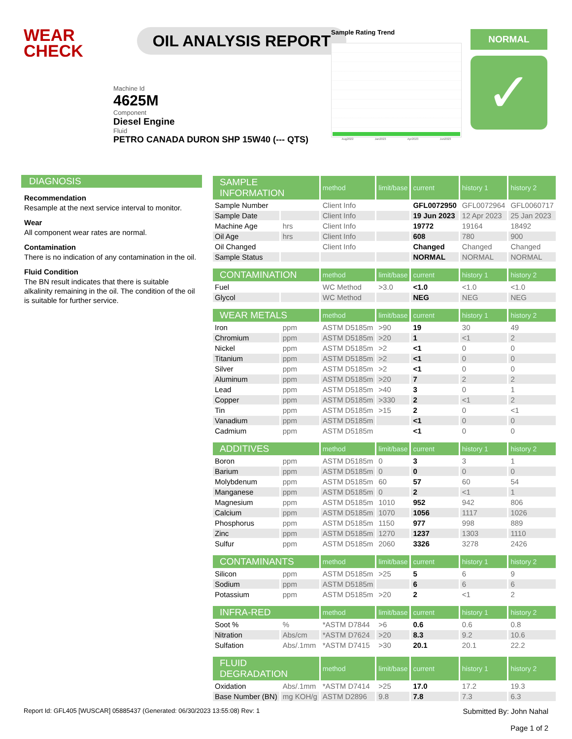WEAR
CHECK
OIL ANALYSIS REPORT
Machine Id
4625M
Component
Diesel Engine
Fluid
PETRO CANADA DURON SHP 15W40 (--- QTS)
Sample Rating Trend
Aug2022 Jan2023 Apr2023 Jun2023
NORMAL
✓
DIAGNOSIS
Recommendation
Resample at the next service interval to monitor.
Wear
All component wear rates are normal.
Contamination
There is no indication of any contamination in the oil.
Fluid Condition
The BN result indicates that there is suitable alkalinity remaining in the oil. The condition of the oil is suitable for further service.
| SAMPLE INFORMATION | | method | limit/base | current | history 1 | history 2 |
| --- | --- | --- | --- | --- | --- | --- |
| Sample Number | | Client Info | | GFL0072950 | GFL0072964 | GFL0060717 |
| Sample Date | | Client Info | | 19 Jun 2023 | 12 Apr 2023 | 25 Jan 2023 |
| Machine Age | hrs | Client Info | | 19772 | 19164 | 18492 |
| Oil Age | hrs | Client Info | | 608 | 780 | 900 |
| Oil Changed | | Client Info | | Changed | Changed | Changed |
| Sample Status | | | | NORMAL | NORMAL | NORMAL |
| CONTAMINATION | | method | limit/base | current | history 1 | history 2 |
| Fuel | | WC Method | >3.0 | <1.0 | <1.0 | <1.0 |
| Glycol | | WC Method | | NEG | NEG | NEG |
| WEAR METALS | | method | limit/base | current | history 1 | history 2 |
| Iron | ppm | ASTM D5185m | >90 | 19 | 30 | 49 |
| Chromium | ppm | ASTM D5185m | >20 | 1 | <1 | 2 |
| Nickel | ppm | ASTM D5185m | >2 | <1 | 0 | 0 |
| Titanium | ppm | ASTM D5185m | >2 | <1 | 0 | 0 |
| Silver | ppm | ASTM D5185m | >2 | <1 | 0 | 0 |
| Aluminum | ppm | ASTM D5185m | >20 | 7 | 2 | 2 |
| Lead | ppm | ASTM D5185m | >40 | 3 | 0 | 1 |
| Copper | ppm | ASTM D5185m | >330 | 2 | <1 | 2 |
| Tin | ppm | ASTM D5185m | >15 | 2 | 0 | <1 |
| Vanadium | ppm | ASTM D5185m | | <1 | 0 | 0 |
| Cadmium | ppm | ASTM D5185m | | <1 | 0 | 0 |
| ADDITIVES | | method | limit/base | current | history 1 | history 2 |
| Boron | ppm | ASTM D5185m | 0 | 3 | 3 | 1 |
| Barium | ppm | ASTM D5185m | 0 | 0 | 0 | 0 |
| Molybdenum | ppm | ASTM D5185m | 60 | 57 | 60 | 54 |
| Manganese | ppm | ASTM D5185m | 0 | 2 | <1 | 1 |
| Magnesium | ppm | ASTM D5185m | 1010 | 952 | 942 | 806 |
| Calcium | ppm | ASTM D5185m | 1070 | 1056 | 1117 | 1026 |
| Phosphorus | ppm | ASTM D5185m | 1150 | 977 | 998 | 889 |
| Zinc | ppm | ASTM D5185m | 1270 | 1237 | 1303 | 1110 |
| Sulfur | ppm | ASTM D5185m | 2060 | 3326 | 3278 | 2426 |
| CONTAMINANTS | | method | limit/base | current | history 1 | history 2 |
| Silicon | ppm | ASTM D5185m | >25 | 5 | 6 | 9 |
| Sodium | ppm | ASTM D5185m | | 6 | 6 | 6 |
| Potassium | ppm | ASTM D5185m | >20 | 2 | <1 | 2 |
| INFRA-RED | | method | limit/base | current | history 1 | history 2 |
| Soot % | % | *ASTM D7844 | >6 | 0.6 | 0.6 | 0.8 |
| Nitration | Abs/cm | *ASTM D7624 | >20 | 8.3 | 9.2 | 10.6 |
| Sulfation | Abs/.1mm | *ASTM D7415 | >30 | 20.1 | 20.1 | 22.2 |
| FLUID DEGRADATION | | method | limit/base | current | history 1 | history 2 |
| Oxidation | Abs/.1mm | *ASTM D7414 | >25 | 17.0 | 17.2 | 19.3 |
| Base Number (BN) | mg KOH/g | ASTM D2896 | 9.8 | 7.8 | 7.3 | 6.3 |
Report Id: GFL405 [WUSCAR] 05885437 (Generated: 06/30/2023 13:55:08) Rev: 1
Submitted By: John Nahal
Page 1 of 2